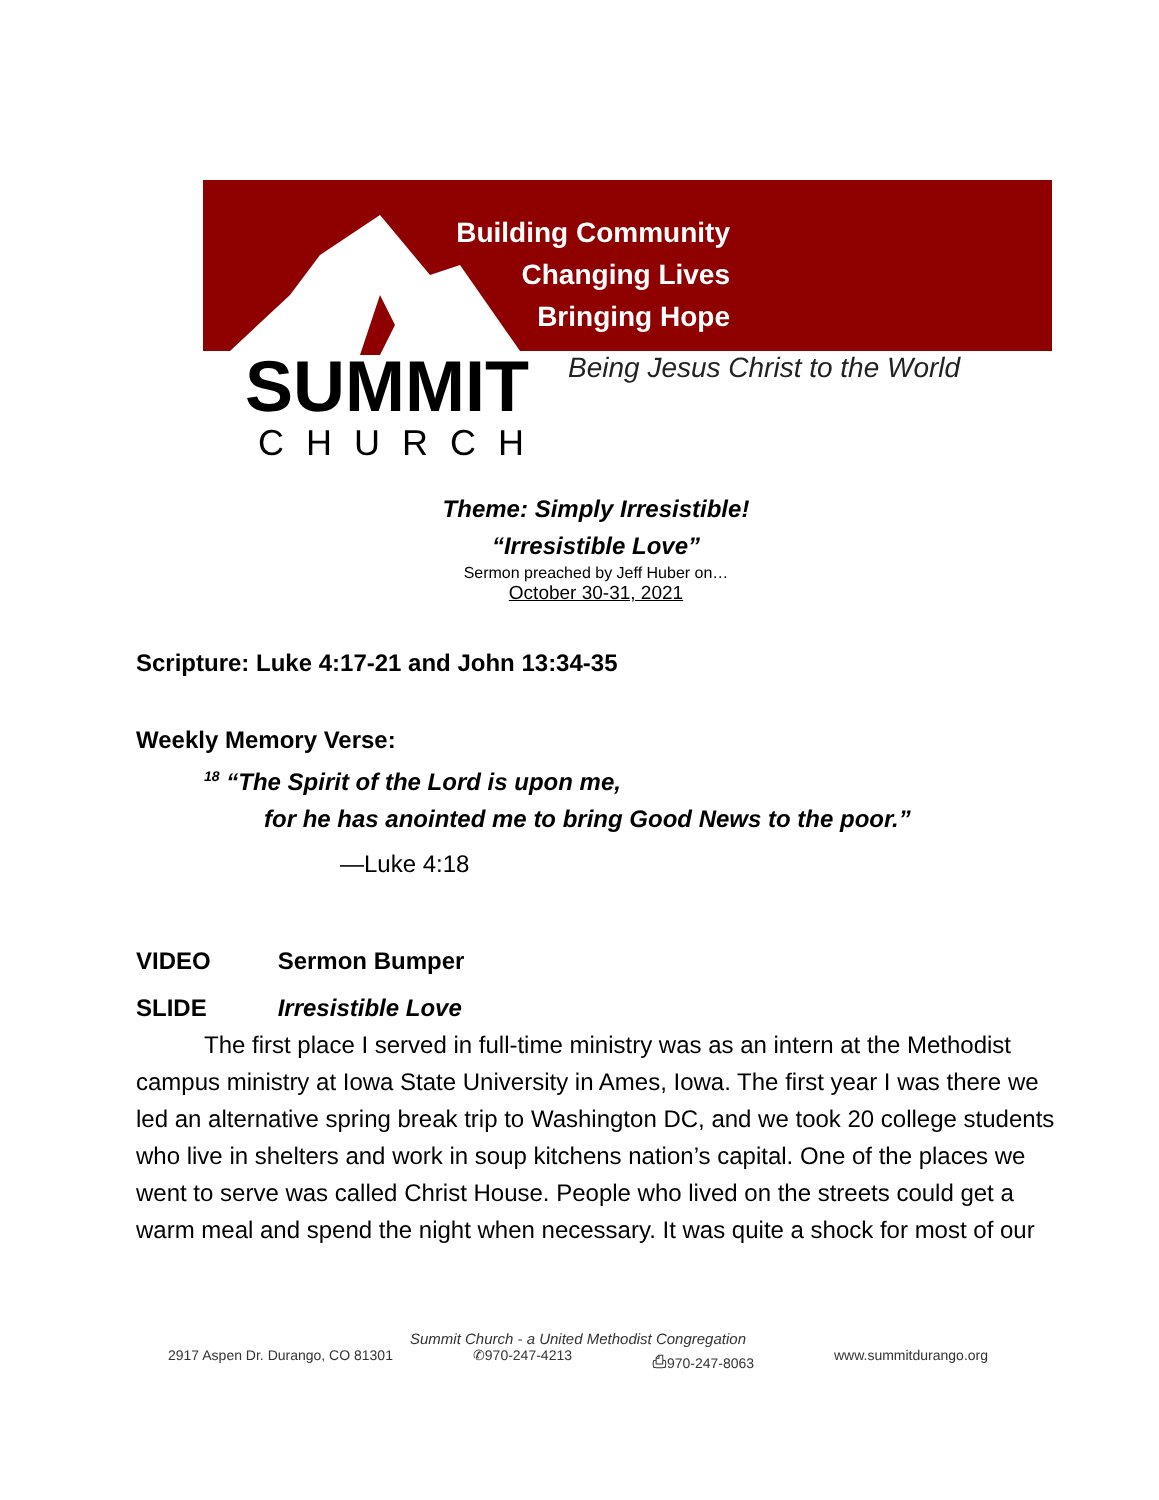Building Community
Changing Lives
Bringing Hope
SUMMIT
CHURCH
Being Jesus Christ to the World
Theme: Simply Irresistible!
“Irresistible Love”
Sermon preached by Jeff Huber on…
October 30-31, 2021
Scripture: Luke 4:17-21 and John 13:34-35
Weekly Memory Verse:
<sup>18</sup> “The Spirit of the Lord is upon me,
for he has anointed me to bring Good News to the poor.”
—Luke 4:18
VIDEO Sermon Bumper
SLIDE Irresistible Love
The first place I served in full-time ministry was as an intern at the Methodist campus ministry at Iowa State University in Ames, Iowa. The first year I was there we led an alternative spring break trip to Washington DC, and we took 20 college students who live in shelters and work in soup kitchens nation’s capital. One of the places we went to serve was called Christ House. People who lived on the streets could get a warm meal and spend the night when necessary. It was quite a shock for most of our
Summit Church - a United Methodist Congregation
2917 Aspen Dr. Durango, CO 81301 ✆970-247-4213 ⎙970-247-8063 www.summitdurango.org